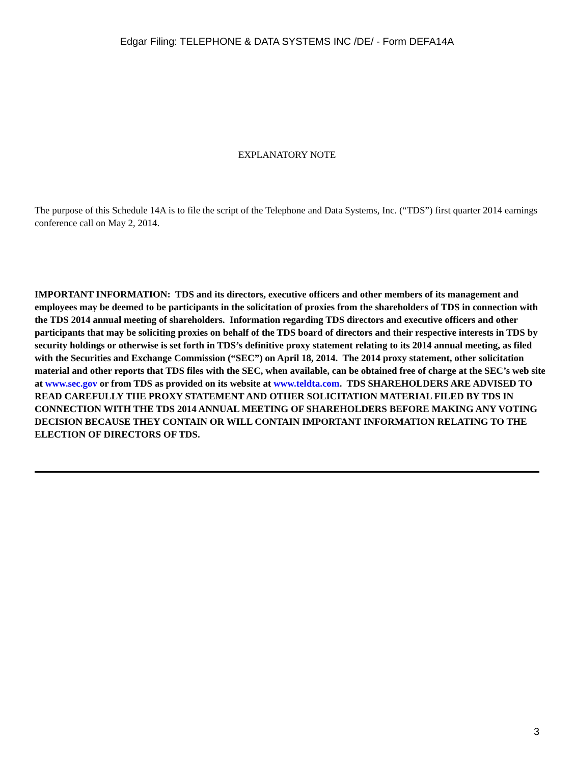Edgar Filing: TELEPHONE & DATA SYSTEMS INC /DE/ - Form DEFA14A
EXPLANATORY NOTE
The purpose of this Schedule 14A is to file the script of the Telephone and Data Systems, Inc. (“TDS”) first quarter 2014 earnings conference call on May 2, 2014.
IMPORTANT INFORMATION: TDS and its directors, executive officers and other members of its management and employees may be deemed to be participants in the solicitation of proxies from the shareholders of TDS in connection with the TDS 2014 annual meeting of shareholders. Information regarding TDS directors and executive officers and other participants that may be soliciting proxies on behalf of the TDS board of directors and their respective interests in TDS by security holdings or otherwise is set forth in TDS’s definitive proxy statement relating to its 2014 annual meeting, as filed with the Securities and Exchange Commission (“SEC”) on April 18, 2014. The 2014 proxy statement, other solicitation material and other reports that TDS files with the SEC, when available, can be obtained free of charge at the SEC’s web site at www.sec.gov or from TDS as provided on its website at www.teldta.com. TDS SHAREHOLDERS ARE ADVISED TO READ CAREFULLY THE PROXY STATEMENT AND OTHER SOLICITATION MATERIAL FILED BY TDS IN CONNECTION WITH THE TDS 2014 ANNUAL MEETING OF SHAREHOLDERS BEFORE MAKING ANY VOTING DECISION BECAUSE THEY CONTAIN OR WILL CONTAIN IMPORTANT INFORMATION RELATING TO THE ELECTION OF DIRECTORS OF TDS.
3